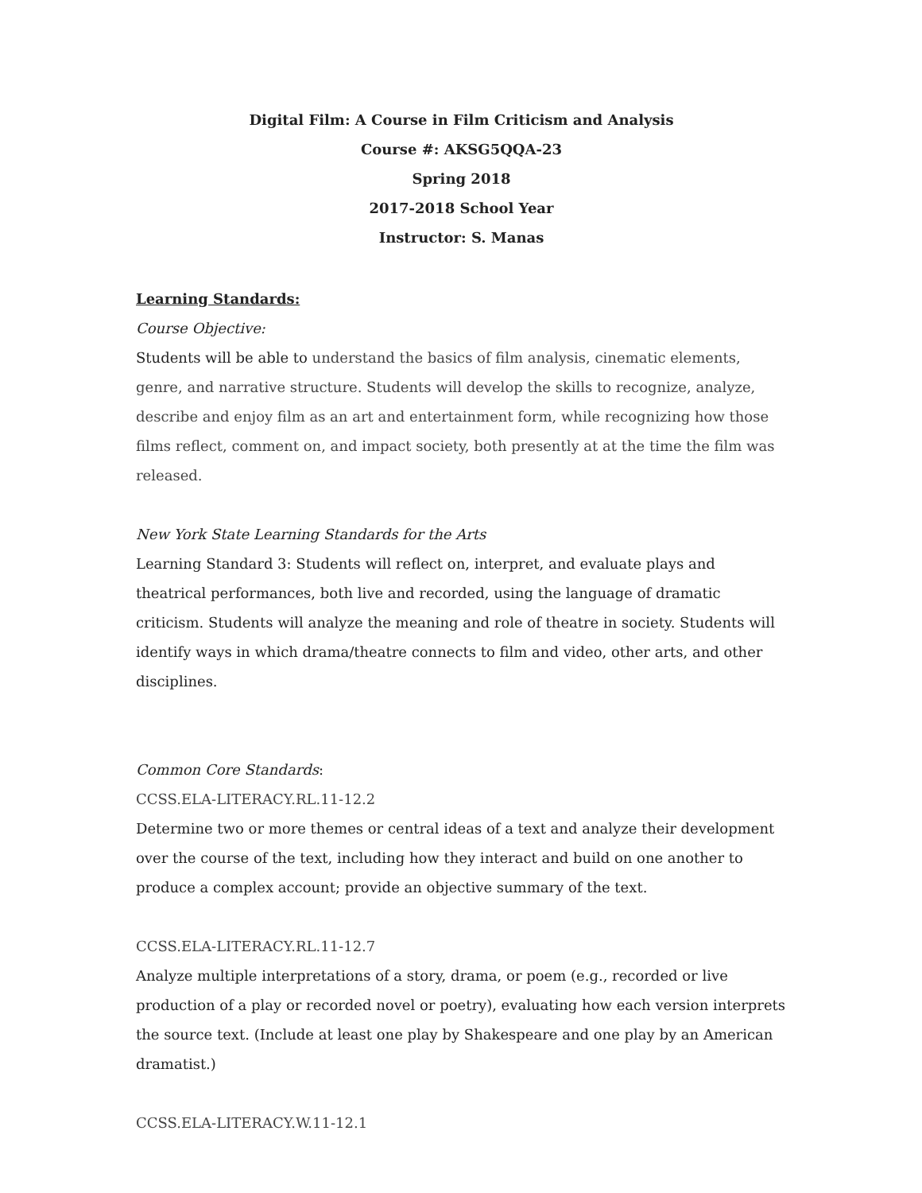Digital Film: A Course in Film Criticism and Analysis
Course #: AKSG5QQA-23
Spring 2018
2017-2018 School Year
Instructor: S. Manas
Learning Standards:
Course Objective:
Students will be able to understand the basics of film analysis, cinematic elements, genre, and narrative structure. Students will develop the skills to recognize, analyze, describe and enjoy film as an art and entertainment form, while recognizing how those films reflect, comment on, and impact society, both presently at at the time the film was released.
New York State Learning Standards for the Arts
Learning Standard 3: Students will reflect on, interpret, and evaluate plays and theatrical performances, both live and recorded, using the language of dramatic criticism. Students will analyze the meaning and role of theatre in society. Students will identify ways in which drama/theatre connects to film and video, other arts, and other disciplines.
Common Core Standards:
CCSS.ELA-LITERACY.RL.11-12.2
Determine two or more themes or central ideas of a text and analyze their development over the course of the text, including how they interact and build on one another to produce a complex account; provide an objective summary of the text.
CCSS.ELA-LITERACY.RL.11-12.7
Analyze multiple interpretations of a story, drama, or poem (e.g., recorded or live production of a play or recorded novel or poetry), evaluating how each version interprets the source text. (Include at least one play by Shakespeare and one play by an American dramatist.)
CCSS.ELA-LITERACY.W.11-12.1